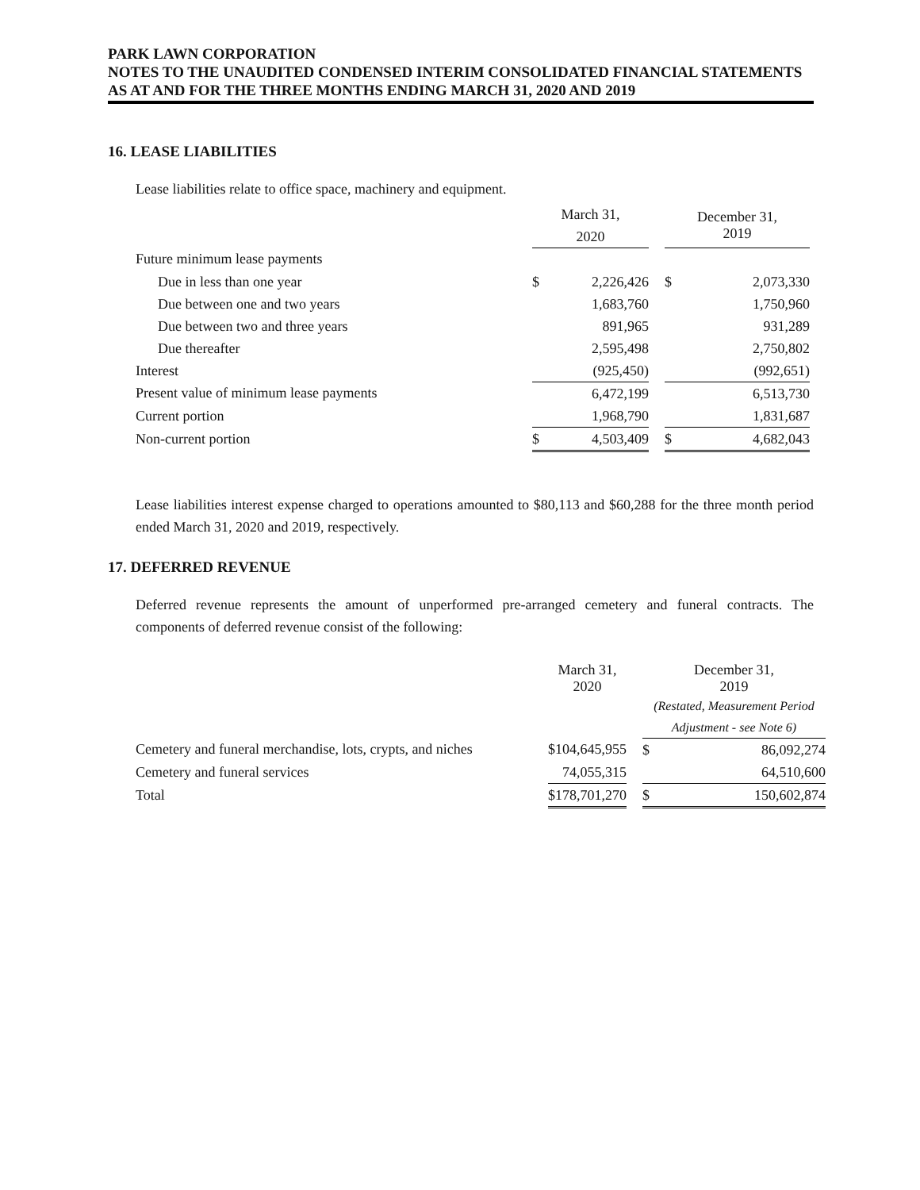PARK LAWN CORPORATION
NOTES TO THE UNAUDITED CONDENSED INTERIM CONSOLIDATED FINANCIAL STATEMENTS
AS AT AND FOR THE THREE MONTHS ENDING MARCH 31, 2020 AND 2019
16. LEASE LIABILITIES
Lease liabilities relate to office space, machinery and equipment.
| | March 31, 2020 | | | December 31, 2019 | |
| --- | --- | --- | --- | --- | --- |
| Future minimum lease payments | | | | | |
| Due in less than one year | $ | 2,226,426 | | $ | 2,073,330 |
| Due between one and two years | | 1,683,760 | | | 1,750,960 |
| Due between two and three years | | 891,965 | | | 931,289 |
| Due thereafter | | 2,595,498 | | | 2,750,802 |
| Interest | | (925,450) | | | (992,651) |
| Present value of minimum lease payments | | 6,472,199 | | | 6,513,730 |
| Current portion | | 1,968,790 | | | 1,831,687 |
| Non-current portion | $ | 4,503,409 | | $ | 4,682,043 |
Lease liabilities interest expense charged to operations amounted to $80,113 and $60,288 for the three month period ended March 31, 2020 and 2019, respectively.
17. DEFERRED REVENUE
Deferred revenue represents the amount of unperformed pre-arranged cemetery and funeral contracts. The components of deferred revenue consist of the following:
| | March 31, 2020 | | | December 31, 2019 | |
| --- | --- | --- | --- | --- | --- |
| | | | | (Restated, Measurement Period Adjustment - see Note 6) | |
| Cemetery and funeral merchandise, lots, crypts, and niches | $ | 104,645,955 | | $ | 86,092,274 |
| Cemetery and funeral services | | 74,055,315 | | | 64,510,600 |
| Total | $ | 178,701,270 | | $ | 150,602,874 |